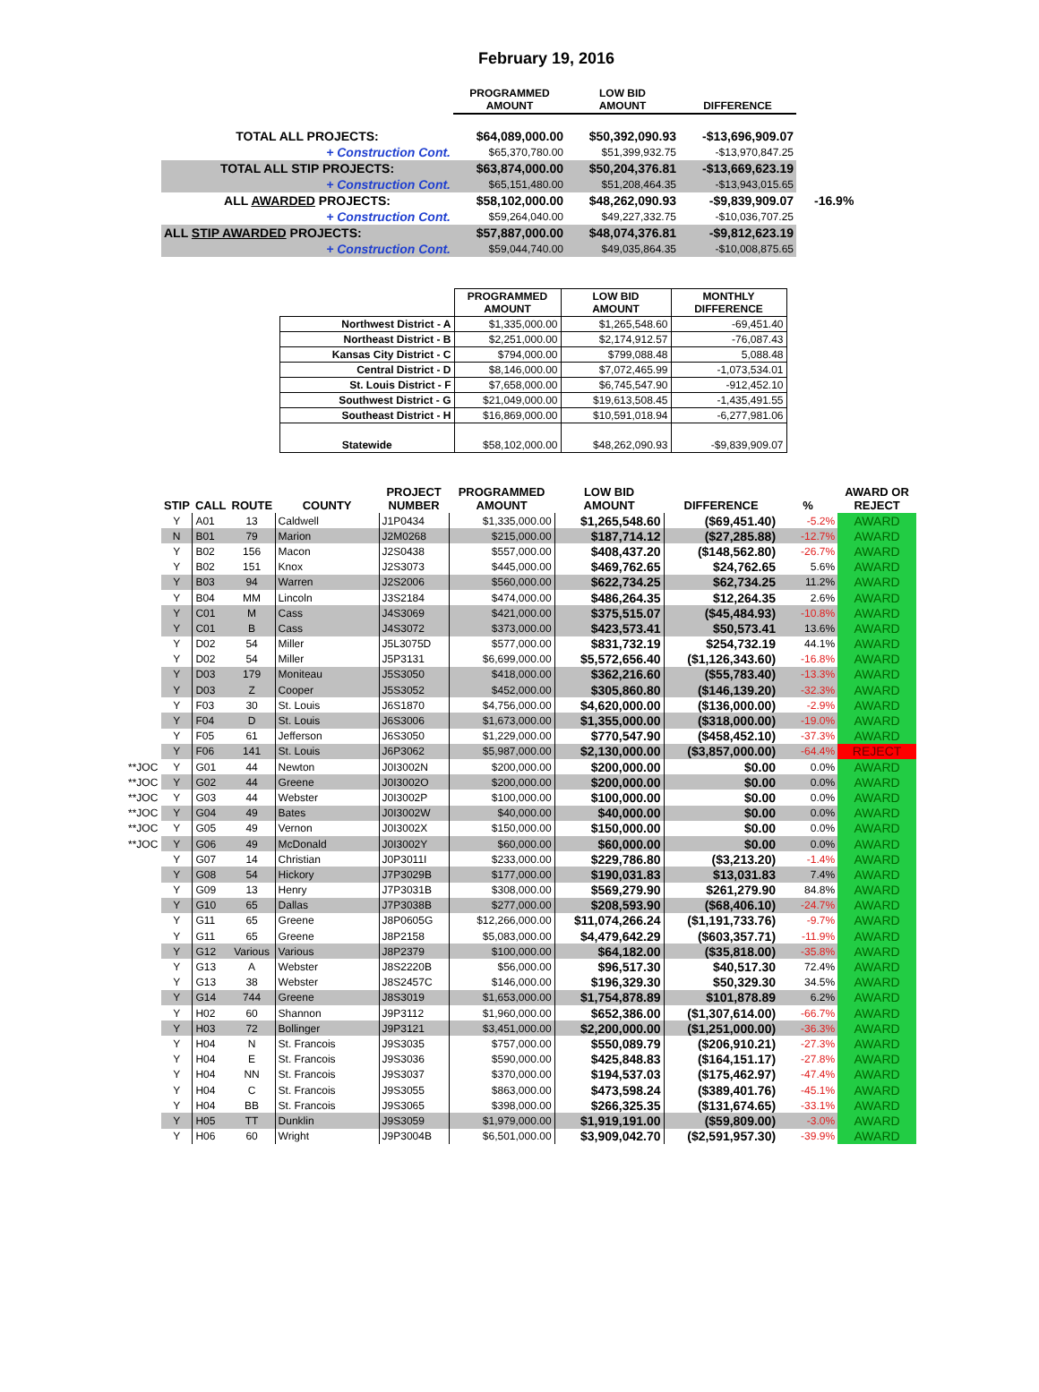February 19, 2016
| | PROGRAMMED AMOUNT | LOW BID AMOUNT | DIFFERENCE | |
| --- | --- | --- | --- | --- |
| TOTAL ALL PROJECTS: | $64,089,000.00 | $50,392,090.93 | -$13,696,909.07 | |
| + Construction Cont. | $65,370,780.00 | $51,399,932.75 | -$13,970,847.25 | |
| TOTAL ALL STIP PROJECTS: | $63,874,000.00 | $50,204,376.81 | -$13,669,623.19 | |
| + Construction Cont. | $65,151,480.00 | $51,208,464.35 | -$13,943,015.65 | |
| ALL AWARDED PROJECTS: | $58,102,000.00 | $48,262,090.93 | -$9,839,909.07 | -16.9% |
| + Construction Cont. | $59,264,040.00 | $49,227,332.75 | -$10,036,707.25 | |
| ALL STIP AWARDED PROJECTS: | $57,887,000.00 | $48,074,376.81 | -$9,812,623.19 | |
| + Construction Cont. | $59,044,740.00 | $49,035,864.35 | -$10,008,875.65 | |
| | PROGRAMMED AMOUNT | LOW BID AMOUNT | MONTHLY DIFFERENCE |
| --- | --- | --- | --- |
| Northwest District - A | $1,335,000.00 | $1,265,548.60 | -69,451.40 |
| Northeast District - B | $2,251,000.00 | $2,174,912.57 | -76,087.43 |
| Kansas City District - C | $794,000.00 | $799,088.48 | 5,088.48 |
| Central District - D | $8,146,000.00 | $7,072,465.99 | -1,073,534.01 |
| St. Louis District - F | $7,658,000.00 | $6,745,547.90 | -912,452.10 |
| Southwest District - G | $21,049,000.00 | $19,613,508.45 | -1,435,491.55 |
| Southeast District - H | $16,869,000.00 | $10,591,018.94 | -6,277,981.06 |
| Statewide | $58,102,000.00 | $48,262,090.93 | -$9,839,909.07 |
| | STIP | CALL | ROUTE | COUNTY | PROJECT NUMBER | PROGRAMMED AMOUNT | LOW BID AMOUNT | DIFFERENCE | % | AWARD OR REJECT |
| --- | --- | --- | --- | --- | --- | --- | --- | --- | --- | --- |
| | Y | A01 | 13 | Caldwell | J1P0434 | $1,335,000.00 | $1,265,548.60 | ($69,451.40) | -5.2% | AWARD |
| | N | B01 | 79 | Marion | J2M0268 | $215,000.00 | $187,714.12 | ($27,285.88) | -12.7% | AWARD |
| | Y | B02 | 156 | Macon | J2S0438 | $557,000.00 | $408,437.20 | ($148,562.80) | -26.7% | AWARD |
| | Y | B02 | 151 | Knox | J2S3073 | $445,000.00 | $469,762.65 | $24,762.65 | 5.6% | AWARD |
| | Y | B03 | 94 | Warren | J2S2006 | $560,000.00 | $622,734.25 | $62,734.25 | 11.2% | AWARD |
| | Y | B04 | MM | Lincoln | J3S2184 | $474,000.00 | $486,264.35 | $12,264.35 | 2.6% | AWARD |
| | Y | C01 | M | Cass | J4S3069 | $421,000.00 | $375,515.07 | ($45,484.93) | -10.8% | AWARD |
| | Y | C01 | B | Cass | J4S3072 | $373,000.00 | $423,573.41 | $50,573.41 | 13.6% | AWARD |
| | Y | D02 | 54 | Miller | J5L3075D | $577,000.00 | $831,732.19 | $254,732.19 | 44.1% | AWARD |
| | Y | D02 | 54 | Miller | J5P3131 | $6,699,000.00 | $5,572,656.40 | ($1,126,343.60) | -16.8% | AWARD |
| | Y | D03 | 179 | Moniteau | J5S3050 | $418,000.00 | $362,216.60 | ($55,783.40) | -13.3% | AWARD |
| | Y | D03 | Z | Cooper | J5S3052 | $452,000.00 | $305,860.80 | ($146,139.20) | -32.3% | AWARD |
| | Y | F03 | 30 | St. Louis | J6S1870 | $4,756,000.00 | $4,620,000.00 | ($136,000.00) | -2.9% | AWARD |
| | Y | F04 | D | St. Louis | J6S3006 | $1,673,000.00 | $1,355,000.00 | ($318,000.00) | -19.0% | AWARD |
| | Y | F05 | 61 | Jefferson | J6S3050 | $1,229,000.00 | $770,547.90 | ($458,452.10) | -37.3% | AWARD |
| | Y | F06 | 141 | St. Louis | J6P3062 | $5,987,000.00 | $2,130,000.00 | ($3,857,000.00) | -64.4% | REJECT |
| **JOC | Y | G01 | 44 | Newton | J0I3002N | $200,000.00 | $200,000.00 | $0.00 | 0.0% | AWARD |
| **JOC | Y | G02 | 44 | Greene | J0I3002O | $200,000.00 | $200,000.00 | $0.00 | 0.0% | AWARD |
| **JOC | Y | G03 | 44 | Webster | J0I3002P | $100,000.00 | $100,000.00 | $0.00 | 0.0% | AWARD |
| **JOC | Y | G04 | 49 | Bates | J0I3002W | $40,000.00 | $40,000.00 | $0.00 | 0.0% | AWARD |
| **JOC | Y | G05 | 49 | Vernon | J0I3002X | $150,000.00 | $150,000.00 | $0.00 | 0.0% | AWARD |
| **JOC | Y | G06 | 49 | McDonald | J0I3002Y | $60,000.00 | $60,000.00 | $0.00 | 0.0% | AWARD |
| | Y | G07 | 14 | Christian | J0P3011I | $233,000.00 | $229,786.80 | ($3,213.20) | -1.4% | AWARD |
| | Y | G08 | 54 | Hickory | J7P3029B | $177,000.00 | $190,031.83 | $13,031.83 | 7.4% | AWARD |
| | Y | G09 | 13 | Henry | J7P3031B | $308,000.00 | $569,279.90 | $261,279.90 | 84.8% | AWARD |
| | Y | G10 | 65 | Dallas | J7P3038B | $277,000.00 | $208,593.90 | ($68,406.10) | -24.7% | AWARD |
| | Y | G11 | 65 | Greene | J8P0605G | $12,266,000.00 | $11,074,266.24 | ($1,191,733.76) | -9.7% | AWARD |
| | Y | G11 | 65 | Greene | J8P2158 | $5,083,000.00 | $4,479,642.29 | ($603,357.71) | -11.9% | AWARD |
| | Y | G12 | Various | Various | J8P2379 | $100,000.00 | $64,182.00 | ($35,818.00) | -35.8% | AWARD |
| | Y | G13 | A | Webster | J8S2220B | $56,000.00 | $96,517.30 | $40,517.30 | 72.4% | AWARD |
| | Y | G13 | 38 | Webster | J8S2457C | $146,000.00 | $196,329.30 | $50,329.30 | 34.5% | AWARD |
| | Y | G14 | 744 | Greene | J8S3019 | $1,653,000.00 | $1,754,878.89 | $101,878.89 | 6.2% | AWARD |
| | Y | H02 | 60 | Shannon | J9P3112 | $1,960,000.00 | $652,386.00 | ($1,307,614.00) | -66.7% | AWARD |
| | Y | H03 | 72 | Bollinger | J9P3121 | $3,451,000.00 | $2,200,000.00 | ($1,251,000.00) | -36.3% | AWARD |
| | Y | H04 | N | St. Francois | J9S3035 | $757,000.00 | $550,089.79 | ($206,910.21) | -27.3% | AWARD |
| | Y | H04 | E | St. Francois | J9S3036 | $590,000.00 | $425,848.83 | ($164,151.17) | -27.8% | AWARD |
| | Y | H04 | NN | St. Francois | J9S3037 | $370,000.00 | $194,537.03 | ($175,462.97) | -47.4% | AWARD |
| | Y | H04 | C | St. Francois | J9S3055 | $863,000.00 | $473,598.24 | ($389,401.76) | -45.1% | AWARD |
| | Y | H04 | BB | St. Francois | J9S3065 | $398,000.00 | $266,325.35 | ($131,674.65) | -33.1% | AWARD |
| | Y | H05 | TT | Dunklin | J9S3059 | $1,979,000.00 | $1,919,191.00 | ($59,809.00) | -3.0% | AWARD |
| | Y | H06 | 60 | Wright | J9P3004B | $6,501,000.00 | $3,909,042.70 | ($2,591,957.30) | -39.9% | AWARD |